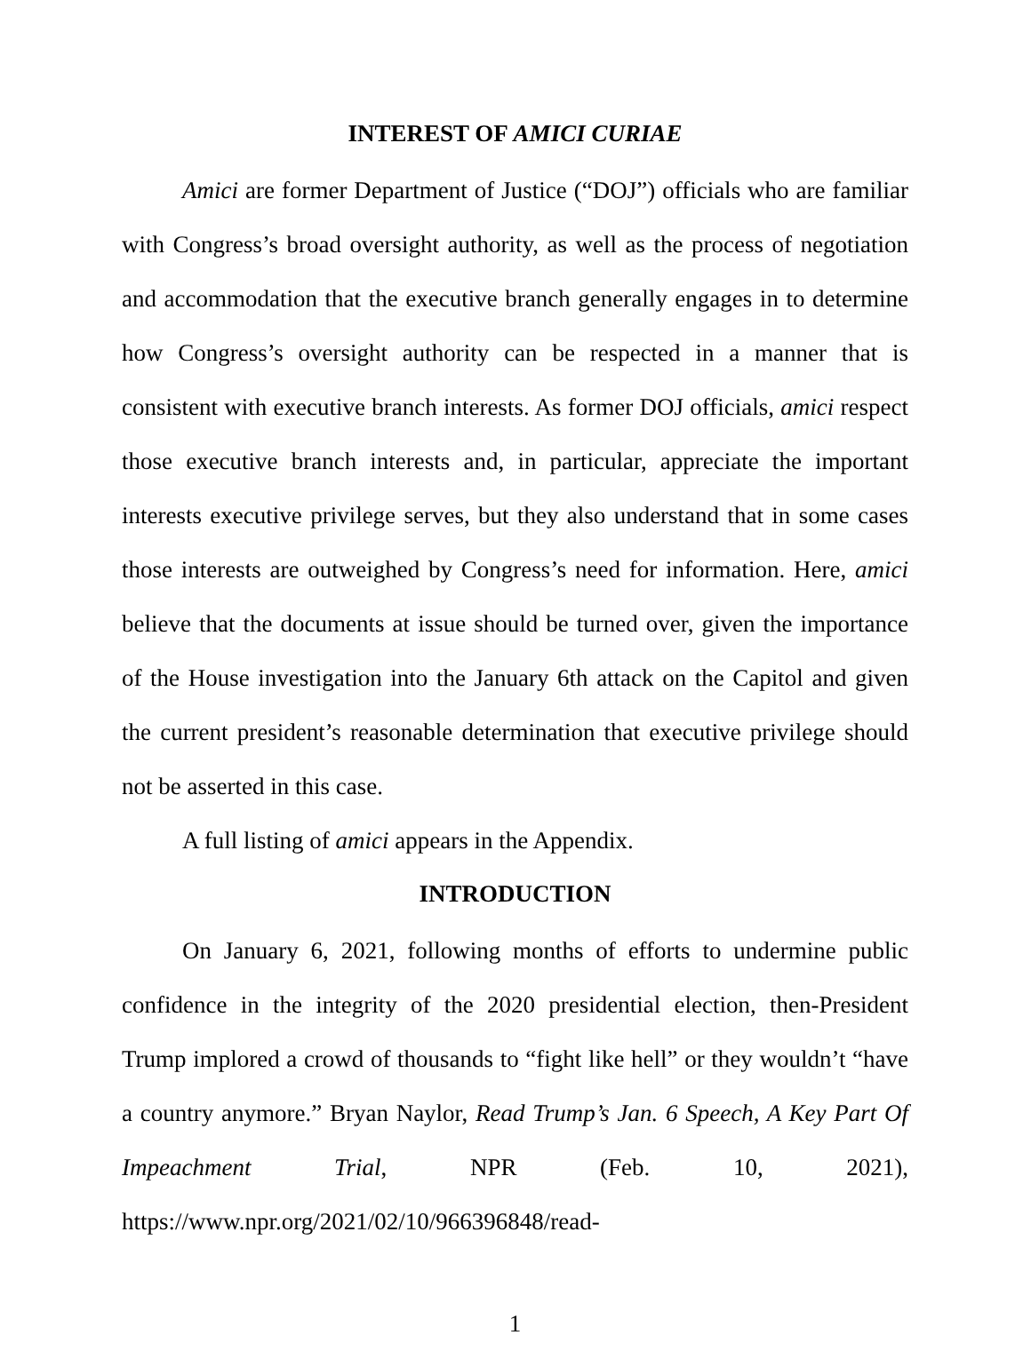INTEREST OF AMICI CURIAE
Amici are former Department of Justice (“DOJ”) officials who are familiar with Congress’s broad oversight authority, as well as the process of negotiation and accommodation that the executive branch generally engages in to determine how Congress’s oversight authority can be respected in a manner that is consistent with executive branch interests. As former DOJ officials, amici respect those executive branch interests and, in particular, appreciate the important interests executive privilege serves, but they also understand that in some cases those interests are outweighed by Congress’s need for information. Here, amici believe that the documents at issue should be turned over, given the importance of the House investigation into the January 6th attack on the Capitol and given the current president’s reasonable determination that executive privilege should not be asserted in this case.
A full listing of amici appears in the Appendix.
INTRODUCTION
On January 6, 2021, following months of efforts to undermine public confidence in the integrity of the 2020 presidential election, then-President Trump implored a crowd of thousands to “fight like hell” or they wouldn’t “have a country anymore.” Bryan Naylor, Read Trump’s Jan. 6 Speech, A Key Part Of Impeachment Trial, NPR (Feb. 10, 2021), https://www.npr.org/2021/02/10/966396848/read-
1